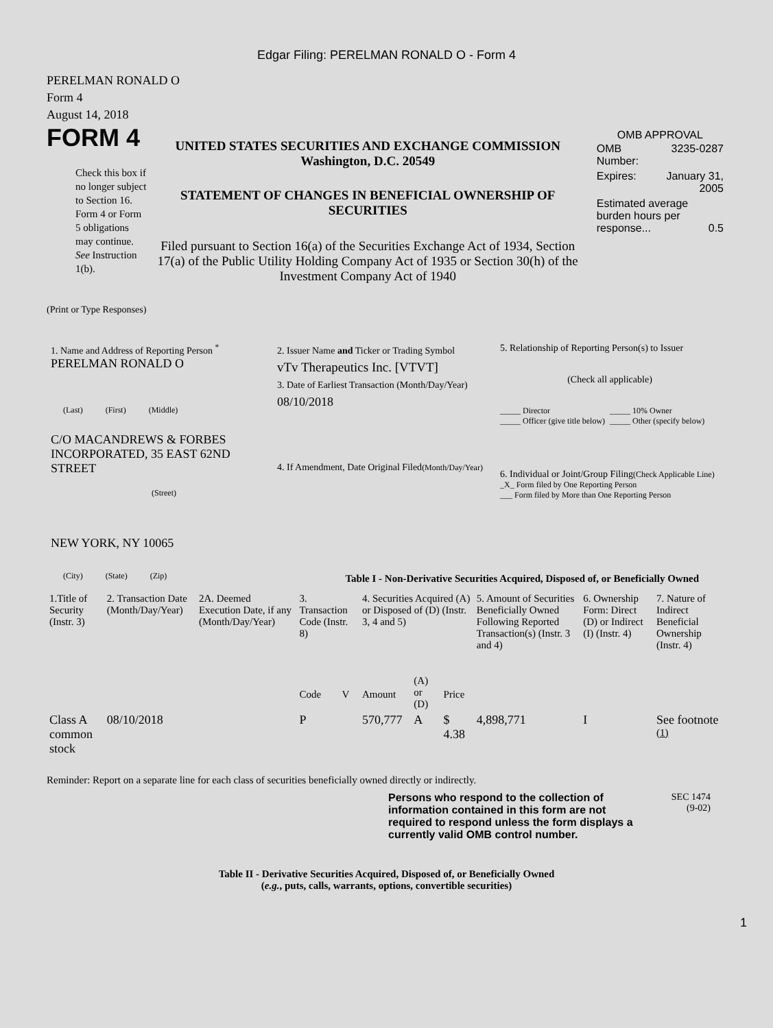Edgar Filing: PERELMAN RONALD O - Form 4
PERELMAN RONALD O
Form 4
August 14, 2018
FORM 4
Check this box if no longer subject to Section 16. Form 4 or Form 5 obligations may continue. See Instruction 1(b).
UNITED STATES SECURITIES AND EXCHANGE COMMISSION
Washington, D.C. 20549
STATEMENT OF CHANGES IN BENEFICIAL OWNERSHIP OF SECURITIES
Filed pursuant to Section 16(a) of the Securities Exchange Act of 1934, Section 17(a) of the Public Utility Holding Company Act of 1935 or Section 30(h) of the Investment Company Act of 1940
OMB APPROVAL
| OMB Number: | 3235-0287 |
| Expires: | January 31, 2005 |
| Estimated average burden hours per response... 0.5 | |
(Print or Type Responses)
1. Name and Address of Reporting Person <sup>*</sup>
PERELMAN RONALD O
(Last) (First) (Middle)
C/O MACANDREWS & FORBES INCORPORATED, 35 EAST 62ND STREET
(Street)
NEW YORK, NY 10065
(City) (State) (Zip)
2. Issuer Name and Ticker or Trading Symbol
vTv Therapeutics Inc. [VTVT]
3. Date of Earliest Transaction (Month/Day/Year)
08/10/2018
4. If Amendment, Date Original Filed(Month/Day/Year)
5. Relationship of Reporting Person(s) to Issuer
(Check all applicable)
_____ Director
_____ Officer (give title below)
_____ 10% Owner
_____ Other (specify below)
6. Individual or Joint/Group Filing(Check Applicable Line)
_X_ Form filed by One Reporting Person
___ Form filed by More than One Reporting Person
Table I - Non-Derivative Securities Acquired, Disposed of, or Beneficially Owned
| 1.Title of Security (Instr. 3) | 2. Transaction Date (Month/Day/Year) | 2A. Deemed Execution Date, if any (Month/Day/Year) | 3. Transaction Code (Instr. 8) | | 4. Securities Acquired (A) or Disposed of (D) (Instr. 3, 4 and 5) | | | 5. Amount of Securities Beneficially Owned Following Reported Transaction(s) (Instr. 3 and 4) | 6. Ownership Form: Direct (D) or Indirect (I) (Instr. 4) | 7. Nature of Indirect Beneficial Ownership (Instr. 4) |
| --- | --- | --- | --- | --- | --- | --- | --- | --- | --- | --- |
| | | | Code | V | Amount | (A) or (D) | Price | | | |
| Class A common stock | 08/10/2018 | | P | | 570,777 | A | $ 4.38 | 4,898,771 | I | See footnote <sup>(1)</sup> |
Reminder: Report on a separate line for each class of securities beneficially owned directly or indirectly.
Persons who respond to the collection of information contained in this form are not required to respond unless the form displays a currently valid OMB control number.
SEC 1474
(9-02)
Table II - Derivative Securities Acquired, Disposed of, or Beneficially Owned
(e.g., puts, calls, warrants, options, convertible securities)
1